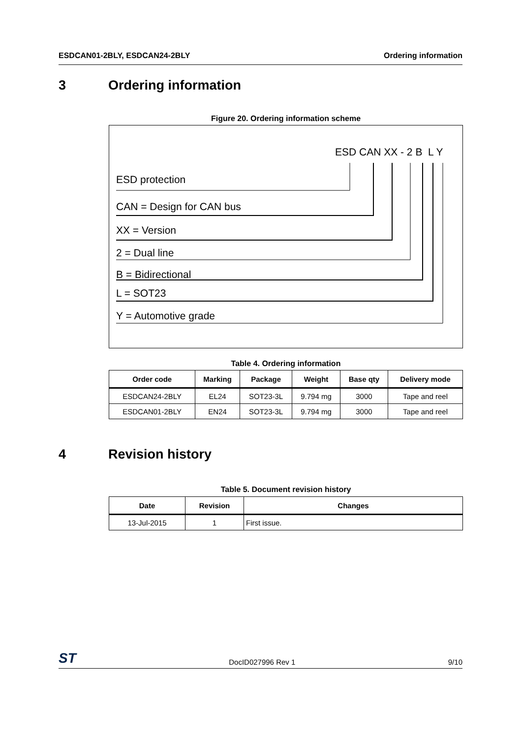ESDCAN01-2BLY, ESDCAN24-2BLY Ordering information
3 Ordering information
Figure 20. Ordering information scheme
ESD CAN XX - 2 B L Y
ESD protection
CAN = Design for CAN bus
XX = Version
2 = Dual line
B = Bidirectional
L = SOT23
Y = Automotive grade
Table 4. Ordering information
| Order code | Marking | Package | Weight | Base qty | Delivery mode |
| --- | --- | --- | --- | --- | --- |
| ESDCAN24-2BLY | EL24 | SOT23-3L | 9.794 mg | 3000 | Tape and reel |
| ESDCAN01-2BLY | EN24 | SOT23-3L | 9.794 mg | 3000 | Tape and reel |
4 Revision history
Table 5. Document revision history
| Date | Revision | Changes |
| --- | --- | --- |
| 13-Jul-2015 | 1 | First issue. |
ST DocID027996 Rev 1 9/10